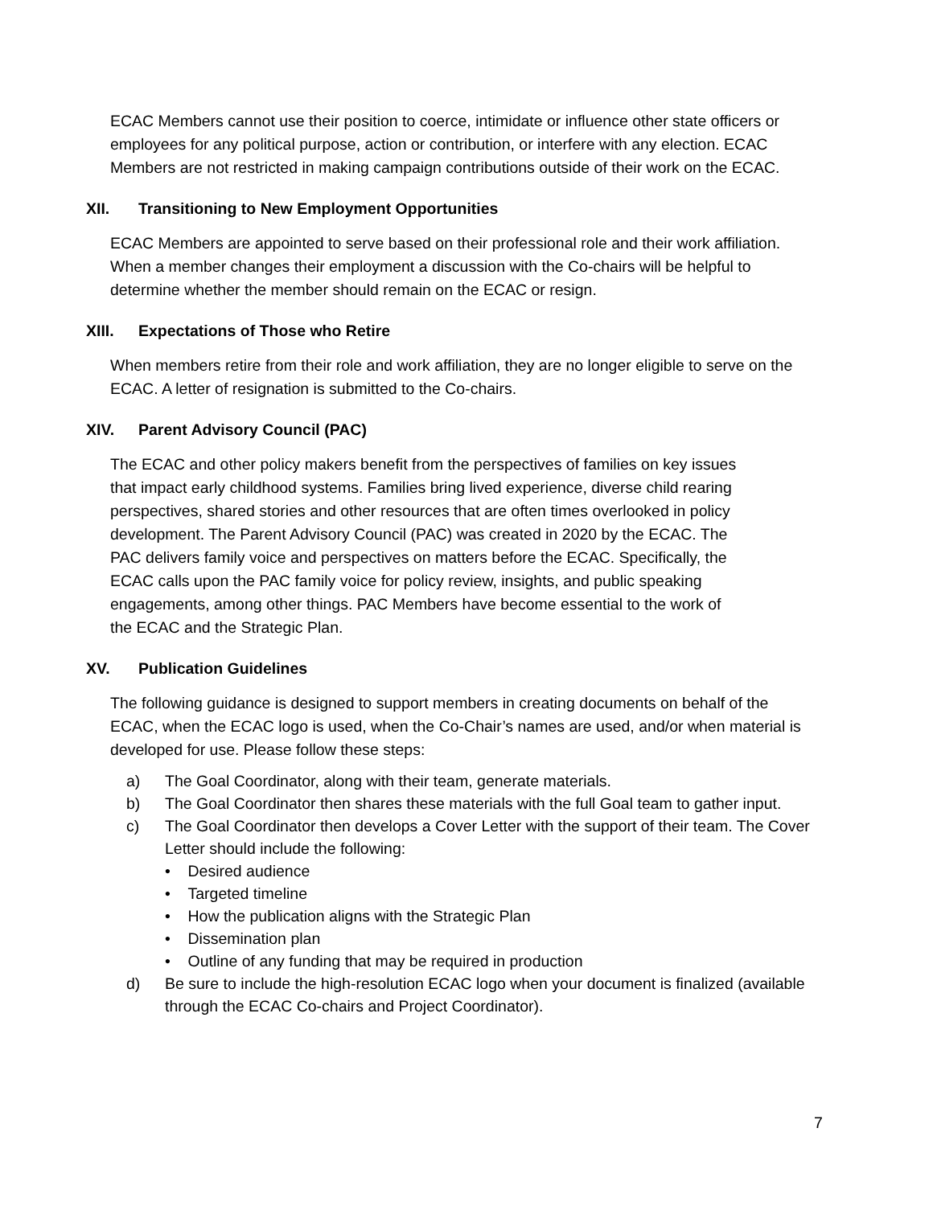ECAC Members cannot use their position to coerce, intimidate or influence other state officers or employees for any political purpose, action or contribution, or interfere with any election. ECAC Members are not restricted in making campaign contributions outside of their work on the ECAC.
XII. Transitioning to New Employment Opportunities
ECAC Members are appointed to serve based on their professional role and their work affiliation. When a member changes their employment a discussion with the Co-chairs will be helpful to determine whether the member should remain on the ECAC or resign.
XIII. Expectations of Those who Retire
When members retire from their role and work affiliation, they are no longer eligible to serve on the ECAC. A letter of resignation is submitted to the Co-chairs.
XIV. Parent Advisory Council (PAC)
The ECAC and other policy makers benefit from the perspectives of families on key issues that impact early childhood systems. Families bring lived experience, diverse child rearing perspectives, shared stories and other resources that are often times overlooked in policy development. The Parent Advisory Council (PAC) was created in 2020 by the ECAC. The PAC delivers family voice and perspectives on matters before the ECAC. Specifically, the ECAC calls upon the PAC family voice for policy review, insights, and public speaking engagements, among other things. PAC Members have become essential to the work of the ECAC and the Strategic Plan.
XV. Publication Guidelines
The following guidance is designed to support members in creating documents on behalf of the ECAC, when the ECAC logo is used, when the Co-Chair’s names are used, and/or when material is developed for use. Please follow these steps:
a) The Goal Coordinator, along with their team, generate materials.
b) The Goal Coordinator then shares these materials with the full Goal team to gather input.
c) The Goal Coordinator then develops a Cover Letter with the support of their team. The Cover Letter should include the following:
• Desired audience
• Targeted timeline
• How the publication aligns with the Strategic Plan
• Dissemination plan
• Outline of any funding that may be required in production
d) Be sure to include the high-resolution ECAC logo when your document is finalized (available through the ECAC Co-chairs and Project Coordinator).
7